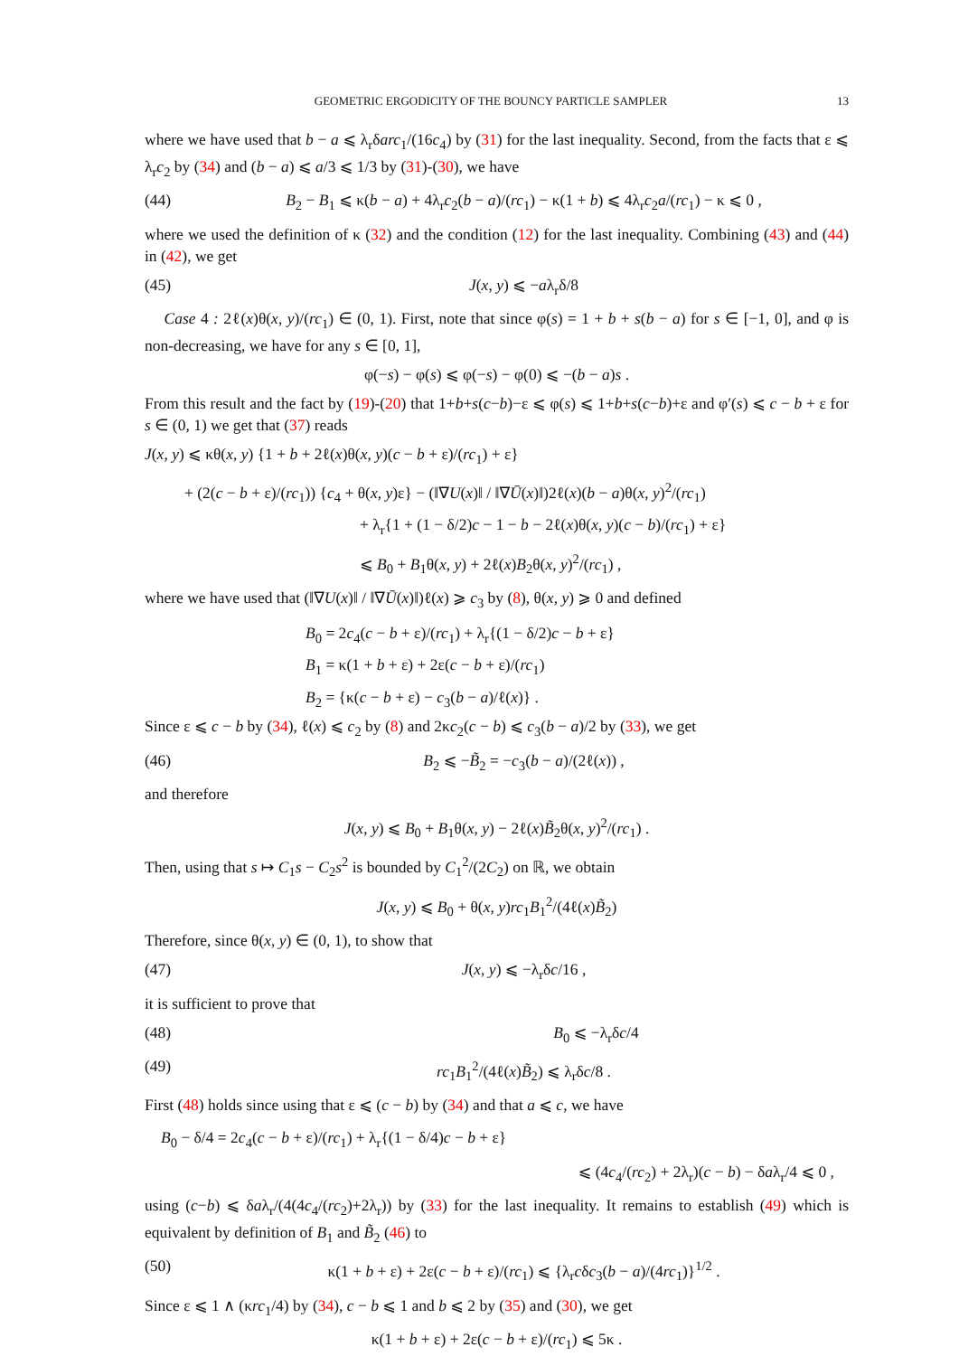GEOMETRIC ERGODICITY OF THE BOUNCY PARTICLE SAMPLER 13
where we have used that b − a ⩽ λ<sub>r</sub>δarc<sub>1</sub>/(16c<sub>4</sub>) by (31) for the last inequality. Second, from the facts that ε ⩽ λ<sub>r</sub>c<sub>2</sub> by (34) and (b − a) ⩽ a/3 ⩽ 1/3 by (31)-(30), we have
(44) B<sub>2</sub> − B<sub>1</sub> ⩽ κ(b − a) + 4λ<sub>r</sub>c<sub>2</sub>(b − a)/(rc<sub>1</sub>) − κ(1 + b) ⩽ 4λ<sub>r</sub>c<sub>2</sub>a/(rc<sub>1</sub>) − κ ⩽ 0 ,
where we used the definition of κ (32) and the condition (12) for the last inequality. Combining (43) and (44) in (42), we get
(45) J(x, y) ⩽ −aλ<sub>r</sub>δ/8
Case 4 : 2ℓ(x)θ(x, y)/(rc<sub>1</sub>) ∈ (0, 1). First, note that since φ(s) = 1 + b + s(b − a) for s ∈ [−1, 0], and φ is non-decreasing, we have for any s ∈ [0, 1],
φ(−s) − φ(s) ⩽ φ(−s) − φ(0) ⩽ −(b − a)s .
From this result and the fact by (19)-(20) that 1+b+s(c−b)−ε ⩽ φ(s) ⩽ 1+b+s(c−b)+ε and φ′(s) ⩽ c − b + ε for s ∈ (0, 1) we get that (37) reads
J(x, y) ⩽ κθ(x, y) {1 + b + 2ℓ(x)θ(x, y)(c − b + ε)/(rc<sub>1</sub>) + ε}
+ (2(c − b + ε)/(rc<sub>1</sub>)) {c<sub>4</sub> + θ(x, y)ε} − (‖∇U(x)‖ / ‖∇Ū(x)‖)2ℓ(x)(b − a)θ(x, y)<sup>2</sup>/(rc<sub>1</sub>)
+ λ<sub>r</sub>{1 + (1 − δ/2)c − 1 − b − 2ℓ(x)θ(x, y)(c − b)/(rc<sub>1</sub>) + ε}
⩽ B<sub>0</sub> + B<sub>1</sub>θ(x, y) + 2ℓ(x)B<sub>2</sub>θ(x, y)<sup>2</sup>/(rc<sub>1</sub>) ,
where we have used that (‖∇U(x)‖ / ‖∇Ū(x)‖)ℓ(x) ⩾ c<sub>3</sub> by (8), θ(x, y) ⩾ 0 and defined
B<sub>0</sub> = 2c<sub>4</sub>(c − b + ε)/(rc<sub>1</sub>) + λ<sub>r</sub>{(1 − δ/2)c − b + ε}
B<sub>1</sub> = κ(1 + b + ε) + 2ε(c − b + ε)/(rc<sub>1</sub>)
B<sub>2</sub> = {κ(c − b + ε) − c<sub>3</sub>(b − a)/ℓ(x)} .
Since ε ⩽ c − b by (34), ℓ(x) ⩽ c<sub>2</sub> by (8) and 2κc<sub>2</sub>(c − b) ⩽ c<sub>3</sub>(b − a)/2 by (33), we get
(46) B<sub>2</sub> ⩽ −B̃<sub>2</sub> = −c<sub>3</sub>(b − a)/(2ℓ(x)) ,
and therefore
J(x, y) ⩽ B<sub>0</sub> + B<sub>1</sub>θ(x, y) − 2ℓ(x)B̃<sub>2</sub>θ(x, y)<sup>2</sup>/(rc<sub>1</sub>) .
Then, using that s ↦ C<sub>1</sub>s − C<sub>2</sub>s<sup>2</sup> is bounded by C<sub>1</sub><sup>2</sup>/(2C<sub>2</sub>) on ℝ, we obtain
J(x, y) ⩽ B<sub>0</sub> + θ(x, y)rc<sub>1</sub>B<sub>1</sub><sup>2</sup>/(4ℓ(x)B̃<sub>2</sub>)
Therefore, since θ(x, y) ∈ (0, 1), to show that
(47) J(x, y) ⩽ −λ<sub>r</sub>δc/16 ,
it is sufficient to prove that
(48) B<sub>0</sub> ⩽ −λ<sub>r</sub>δc/4
(49) rc<sub>1</sub>B<sub>1</sub><sup>2</sup>/(4ℓ(x)B̃<sub>2</sub>) ⩽ λ<sub>r</sub>δc/8 .
First (48) holds since using that ε ⩽ (c − b) by (34) and that a ⩽ c, we have
B<sub>0</sub> − δ/4 = 2c<sub>4</sub>(c − b + ε)/(rc<sub>1</sub>) + λ<sub>r</sub>{(1 − δ/4)c − b + ε}
⩽ (4c<sub>4</sub>/(rc<sub>2</sub>) + 2λ<sub>r</sub>)(c − b) − δaλ<sub>r</sub>/4 ⩽ 0 ,
using (c−b) ⩽ δaλ<sub>r</sub>/(4(4c<sub>4</sub>/(rc<sub>2</sub>)+2λ<sub>r</sub>)) by (33) for the last inequality. It remains to establish (49) which is equivalent by definition of B<sub>1</sub> and B̃<sub>2</sub> (46) to
(50) κ(1 + b + ε) + 2ε(c − b + ε)/(rc<sub>1</sub>) ⩽ {λ<sub>r</sub>cδc<sub>3</sub>(b − a)/(4rc<sub>1</sub>)}<sup>1/2</sup> .
Since ε ⩽ 1 ∧ (κrc<sub>1</sub>/4) by (34), c − b ⩽ 1 and b ⩽ 2 by (35) and (30), we get
κ(1 + b + ε) + 2ε(c − b + ε)/(rc<sub>1</sub>) ⩽ 5κ .